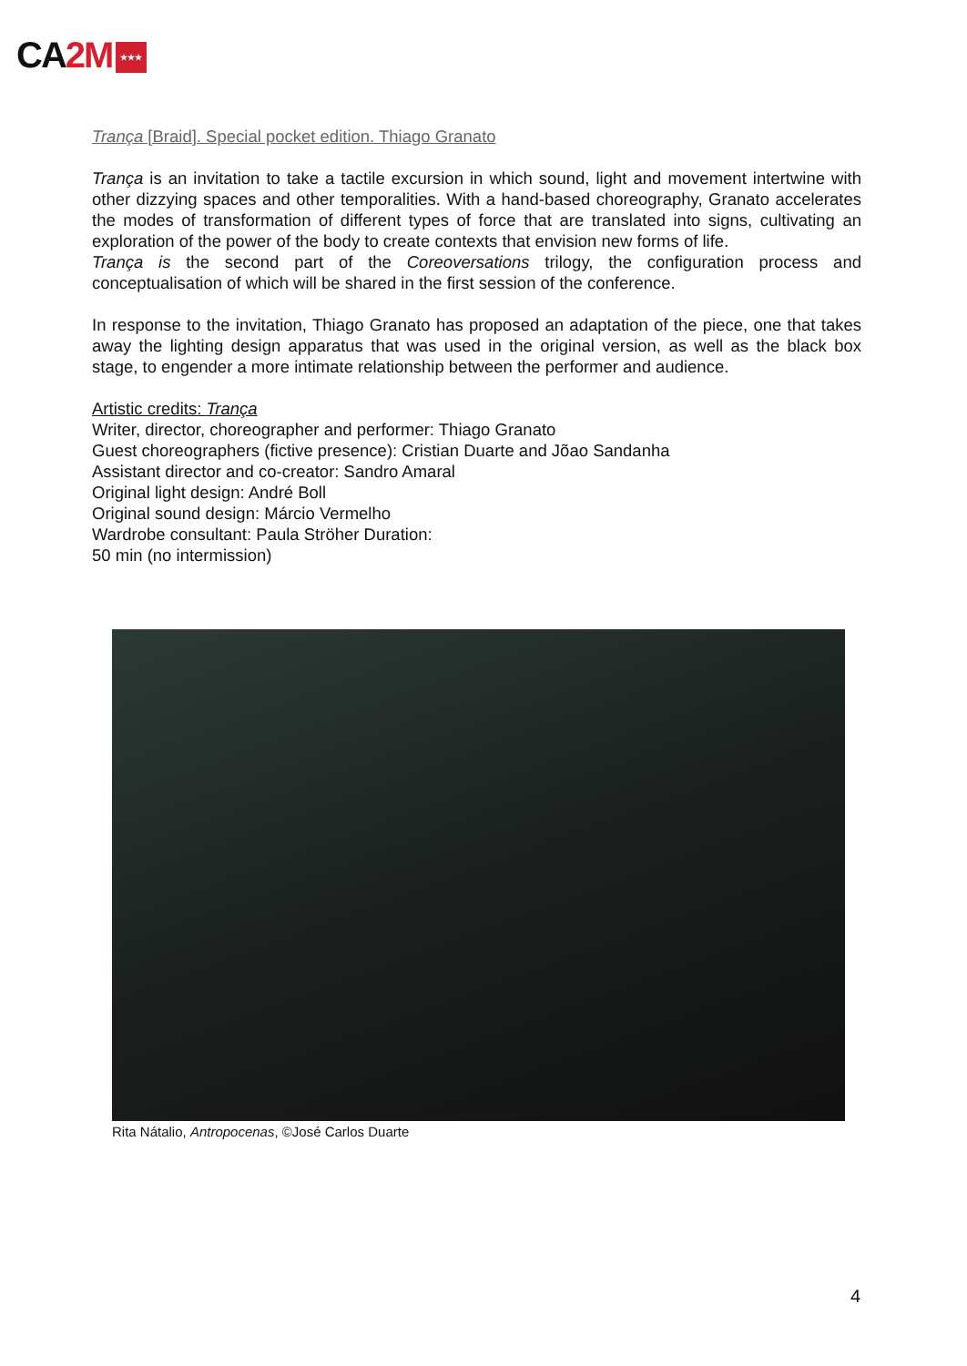CA2M ★★★
Trança [Braid]. Special pocket edition. Thiago Granato
Trança is an invitation to take a tactile excursion in which sound, light and movement intertwine with other dizzying spaces and other temporalities. With a hand-based choreography, Granato accelerates the modes of transformation of different types of force that are translated into signs, cultivating an exploration of the power of the body to create contexts that envision new forms of life.
Trança is the second part of the Coreoversations trilogy, the configuration process and conceptualisation of which will be shared in the first session of the conference.
In response to the invitation, Thiago Granato has proposed an adaptation of the piece, one that takes away the lighting design apparatus that was used in the original version, as well as the black box stage, to engender a more intimate relationship between the performer and audience.
Artistic credits: Trança
Writer, director, choreographer and performer: Thiago Granato
Guest choreographers (fictive presence): Cristian Duarte and Jõao Sandanha
Assistant director and co-creator: Sandro Amaral
Original light design: André Boll
Original sound design: Márcio Vermelho
Wardrobe consultant: Paula Ströher Duration:
50 min (no intermission)
Rita Nátalio, Antropocenas, ©José Carlos Duarte
4